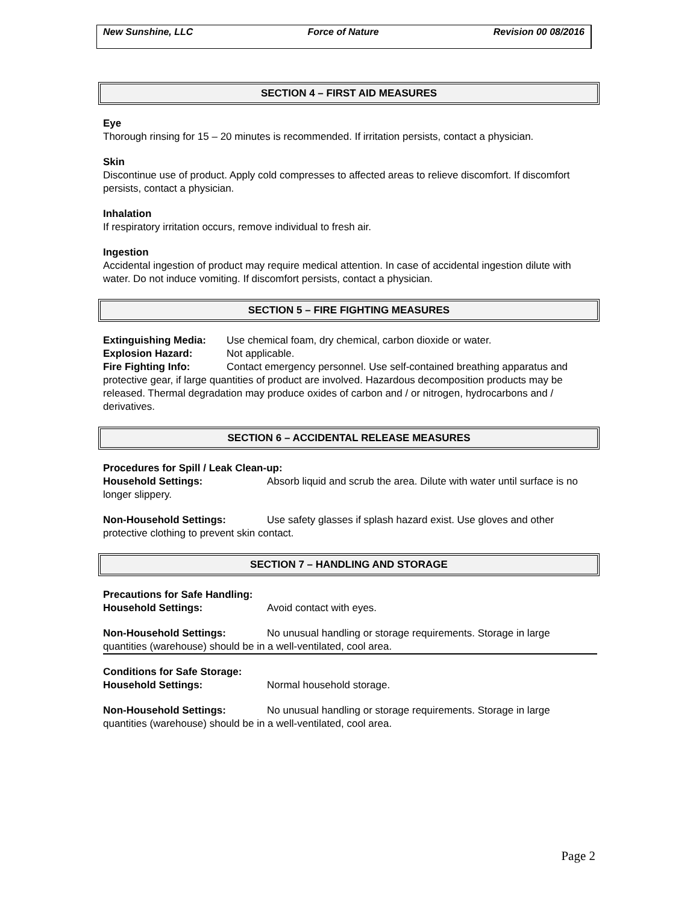New Sunshine, LLC Force of Nature Revision 00 08/2016
SECTION 4 – FIRST AID MEASURES
Eye
Thorough rinsing for 15 – 20 minutes is recommended. If irritation persists, contact a physician.
Skin
Discontinue use of product. Apply cold compresses to affected areas to relieve discomfort. If discomfort persists, contact a physician.
Inhalation
If respiratory irritation occurs, remove individual to fresh air.
Ingestion
Accidental ingestion of product may require medical attention. In case of accidental ingestion dilute with water. Do not induce vomiting. If discomfort persists, contact a physician.
SECTION 5 – FIRE FIGHTING MEASURES
Extinguishing Media: Use chemical foam, dry chemical, carbon dioxide or water.
Explosion Hazard: Not applicable.
Fire Fighting Info: Contact emergency personnel. Use self-contained breathing apparatus and protective gear, if large quantities of product are involved. Hazardous decomposition products may be released. Thermal degradation may produce oxides of carbon and / or nitrogen, hydrocarbons and / derivatives.
SECTION 6 – ACCIDENTAL RELEASE MEASURES
Procedures for Spill / Leak Clean-up:
Household Settings: Absorb liquid and scrub the area. Dilute with water until surface is no longer slippery.
Non-Household Settings: Use safety glasses if splash hazard exist. Use gloves and other protective clothing to prevent skin contact.
SECTION 7 – HANDLING AND STORAGE
Precautions for Safe Handling:
Household Settings: Avoid contact with eyes.
Non-Household Settings: No unusual handling or storage requirements. Storage in large quantities (warehouse) should be in a well-ventilated, cool area.
Conditions for Safe Storage:
Household Settings: Normal household storage.
Non-Household Settings: No unusual handling or storage requirements. Storage in large quantities (warehouse) should be in a well-ventilated, cool area.
Page 2